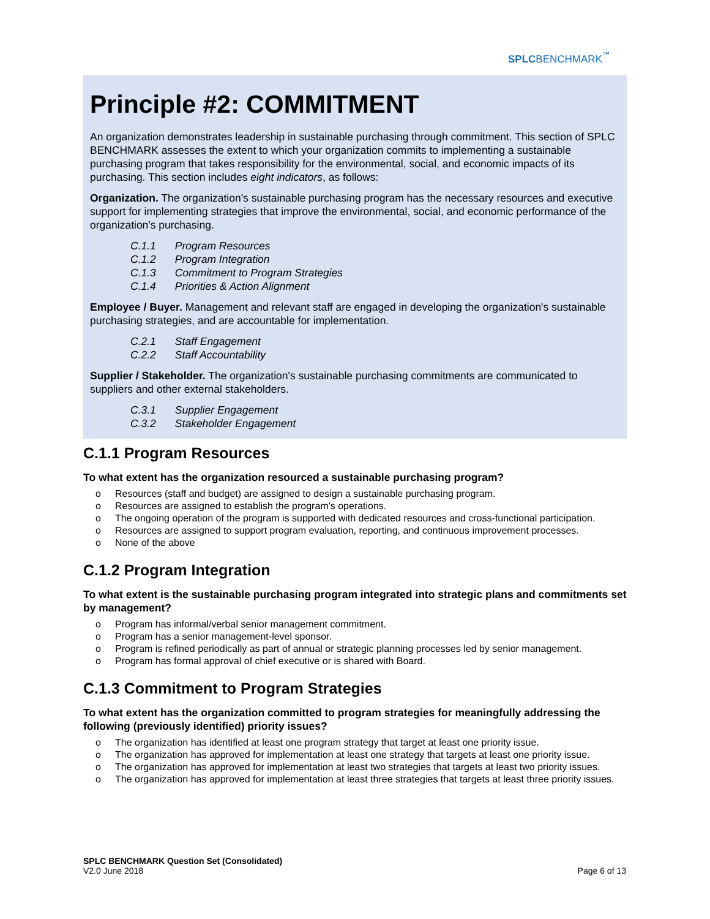SPLCBENCHMARK<sup>℠</sup>
Principle #2: COMMITMENT
An organization demonstrates leadership in sustainable purchasing through commitment. This section of SPLC BENCHMARK assesses the extent to which your organization commits to implementing a sustainable purchasing program that takes responsibility for the environmental, social, and economic impacts of its purchasing. This section includes eight indicators, as follows:
Organization. The organization's sustainable purchasing program has the necessary resources and executive support for implementing strategies that improve the environmental, social, and economic performance of the organization's purchasing.
C.1.1 Program Resources
C.1.2 Program Integration
C.1.3 Commitment to Program Strategies
C.1.4 Priorities & Action Alignment
Employee / Buyer. Management and relevant staff are engaged in developing the organization's sustainable purchasing strategies, and are accountable for implementation.
C.2.1 Staff Engagement
C.2.2 Staff Accountability
Supplier / Stakeholder. The organization's sustainable purchasing commitments are communicated to suppliers and other external stakeholders.
C.3.1 Supplier Engagement
C.3.2 Stakeholder Engagement
C.1.1 Program Resources
To what extent has the organization resourced a sustainable purchasing program?
o Resources (staff and budget) are assigned to design a sustainable purchasing program.
o Resources are assigned to establish the program's operations.
o The ongoing operation of the program is supported with dedicated resources and cross-functional participation.
o Resources are assigned to support program evaluation, reporting, and continuous improvement processes.
o None of the above
C.1.2 Program Integration
To what extent is the sustainable purchasing program integrated into strategic plans and commitments set by management?
o Program has informal/verbal senior management commitment.
o Program has a senior management-level sponsor.
o Program is refined periodically as part of annual or strategic planning processes led by senior management.
o Program has formal approval of chief executive or is shared with Board.
C.1.3 Commitment to Program Strategies
To what extent has the organization committed to program strategies for meaningfully addressing the following (previously identified) priority issues?
o The organization has identified at least one program strategy that target at least one priority issue.
o The organization has approved for implementation at least one strategy that targets at least one priority issue.
o The organization has approved for implementation at least two strategies that targets at least two priority issues.
o The organization has approved for implementation at least three strategies that targets at least three priority issues.
SPLC BENCHMARK Question Set (Consolidated)
V2.0 June 2018
Page 6 of 13